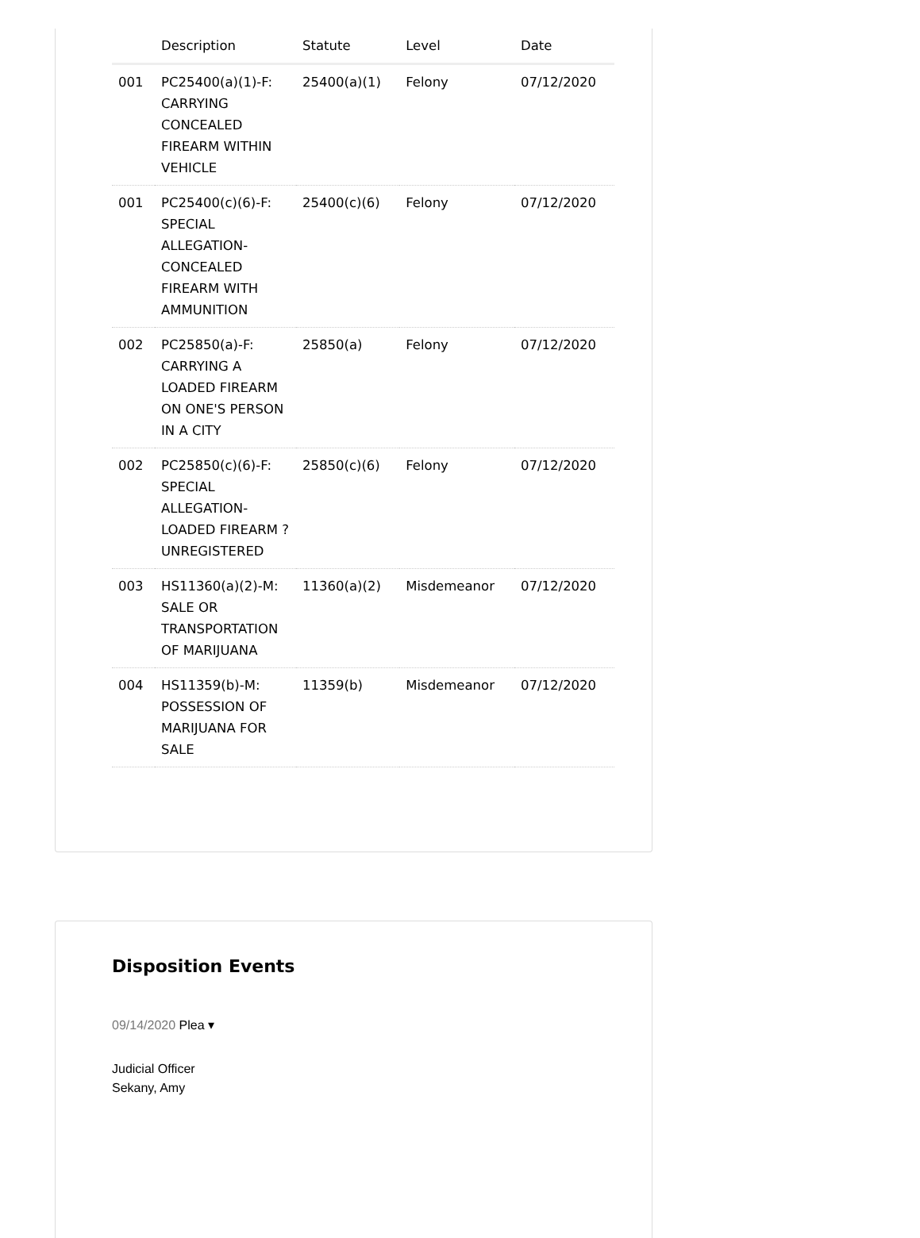| | Description | Statute | Level | Date |
| --- | --- | --- | --- | --- |
| 001 | PC25400(a)(1)-F: CARRYING CONCEALED FIREARM WITHIN VEHICLE | 25400(a)(1) | Felony | 07/12/2020 |
| 001 | PC25400(c)(6)-F: SPECIAL ALLEGATION-CONCEALED FIREARM WITH AMMUNITION | 25400(c)(6) | Felony | 07/12/2020 |
| 002 | PC25850(a)-F: CARRYING A LOADED FIREARM ON ONE'S PERSON IN A CITY | 25850(a) | Felony | 07/12/2020 |
| 002 | PC25850(c)(6)-F: SPECIAL ALLEGATION-LOADED FIREARM ?UNREGISTERED | 25850(c)(6) | Felony | 07/12/2020 |
| 003 | HS11360(a)(2)-M: SALE OR TRANSPORTATION OF MARIJUANA | 11360(a)(2) | Misdemeanor | 07/12/2020 |
| 004 | HS11359(b)-M: POSSESSION OF MARIJUANA FOR SALE | 11359(b) | Misdemeanor | 07/12/2020 |
Disposition Events
09/14/2020 Plea ▾
Judicial Officer
Sekany, Amy